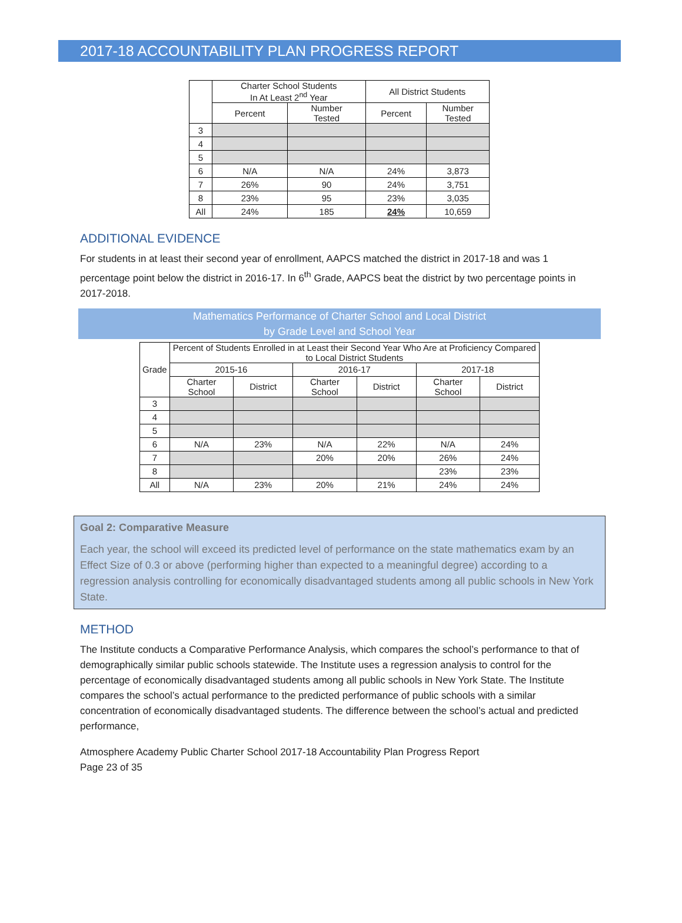2017-18 ACCOUNTABILITY PLAN PROGRESS REPORT
| | Charter School Students In At Least 2<sup>nd</sup> Year | | All District Students | |
| --- | --- | --- | --- | --- |
| | Percent | Number Tested | Percent | Number Tested |
| 3 | | | | |
| 4 | | | | |
| 5 | | | | |
| 6 | N/A | N/A | 24% | 3,873 |
| 7 | 26% | 90 | 24% | 3,751 |
| 8 | 23% | 95 | 23% | 3,035 |
| All | 24% | 185 | 24% | 10,659 |
ADDITIONAL EVIDENCE
For students in at least their second year of enrollment, AAPCS matched the district in 2017-18 and was 1 percentage point below the district in 2016-17. In 6<sup>th</sup> Grade, AAPCS beat the district by two percentage points in 2017-2018.
Mathematics Performance of Charter School and Local District
by Grade Level and School Year
| Grade | Percent of Students Enrolled in at Least their Second Year Who Are at Proficiency Compared to Local District Students | | | | | |
| --- | --- | --- | --- | --- | --- | --- |
| | 2015-16 | | 2016-17 | | 2017-18 | |
| | Charter School | District | Charter School | District | Charter School | District |
| 3 | | | | | | |
| 4 | | | | | | |
| 5 | | | | | | |
| 6 | N/A | 23% | N/A | 22% | N/A | 24% |
| 7 | | | 20% | 20% | 26% | 24% |
| 8 | | | | | 23% | 23% |
| All | N/A | 23% | 20% | 21% | 24% | 24% |
Goal 2: Comparative Measure
Each year, the school will exceed its predicted level of performance on the state mathematics exam by an Effect Size of 0.3 or above (performing higher than expected to a meaningful degree) according to a regression analysis controlling for economically disadvantaged students among all public schools in New York State.
METHOD
The Institute conducts a Comparative Performance Analysis, which compares the school’s performance to that of demographically similar public schools statewide. The Institute uses a regression analysis to control for the percentage of economically disadvantaged students among all public schools in New York State. The Institute compares the school’s actual performance to the predicted performance of public schools with a similar concentration of economically disadvantaged students. The difference between the school’s actual and predicted performance,
Atmosphere Academy Public Charter School 2017-18 Accountability Plan Progress Report
Page 23 of 35